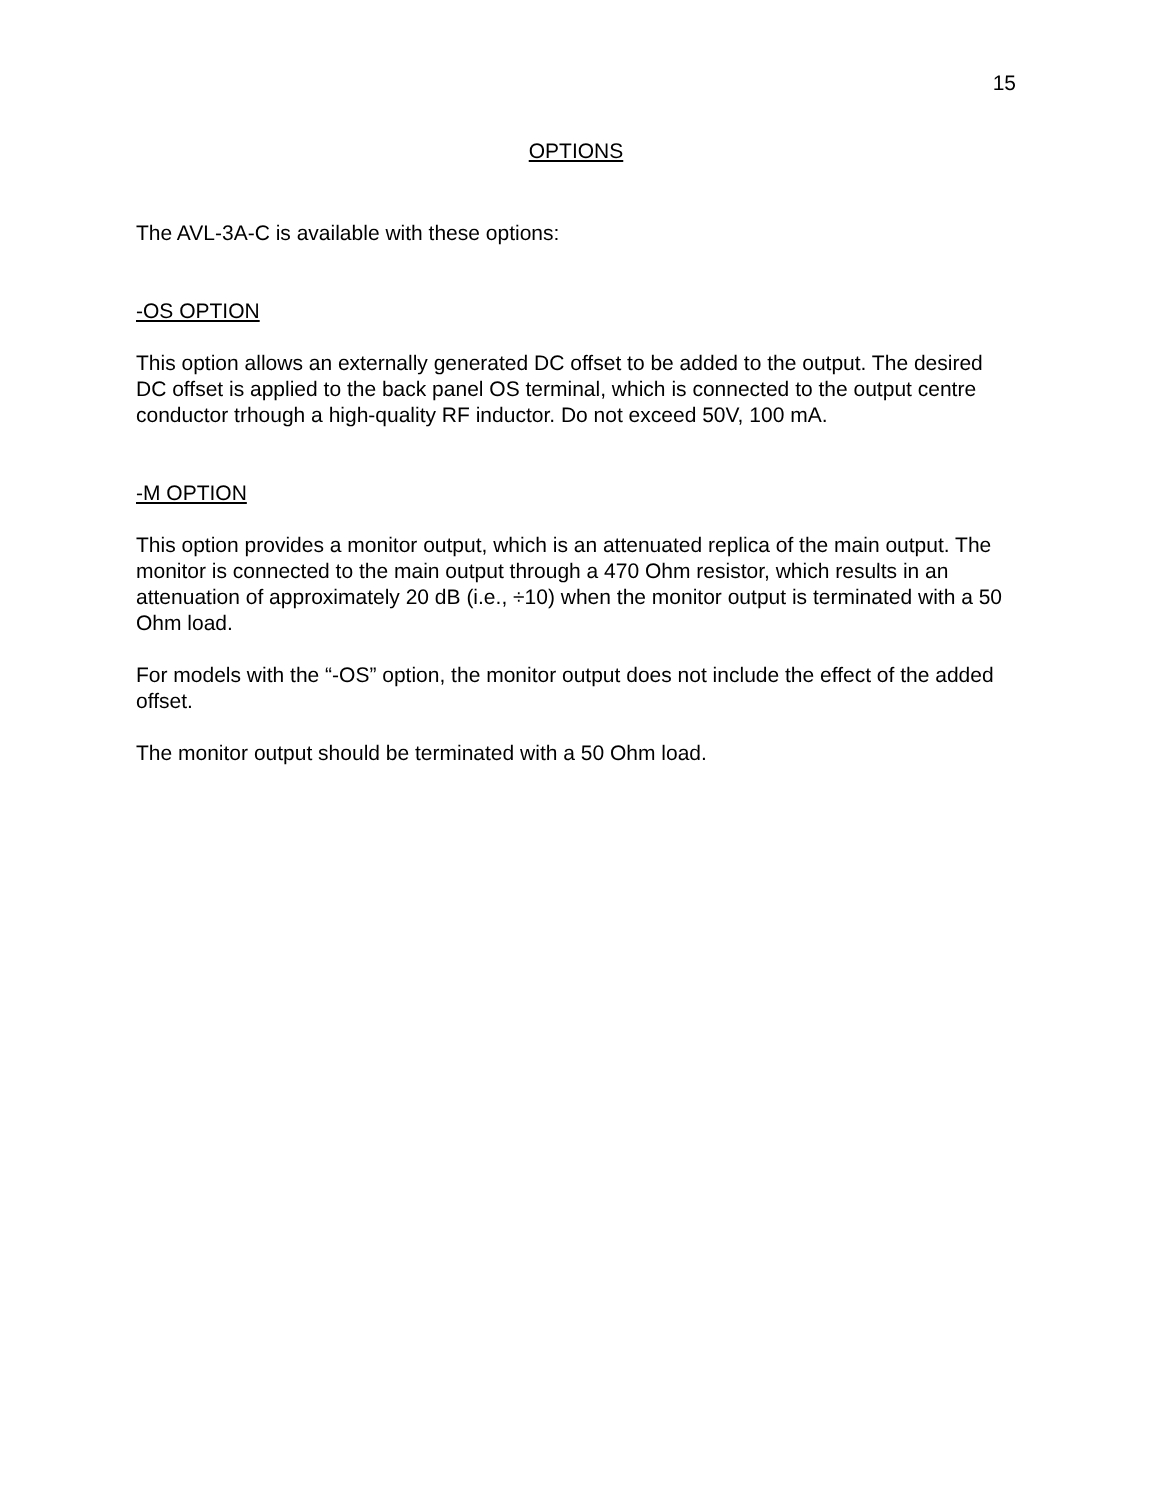15
OPTIONS
The AVL-3A-C is available with these options:
-OS OPTION
This option allows an externally generated DC offset to be added to the output. The desired DC offset is applied to the back panel OS terminal, which is connected to the output centre conductor trhough a high-quality RF inductor. Do not exceed 50V, 100 mA.
-M OPTION
This option provides a monitor output, which is an attenuated replica of the main output. The monitor is connected to the main output through a 470 Ohm resistor, which results in an attenuation of approximately 20 dB (i.e., ÷10) when the monitor output is terminated with a 50 Ohm load.
For models with the “-OS” option, the monitor output does not include the effect of the added offset.
The monitor output should be terminated with a 50 Ohm load.